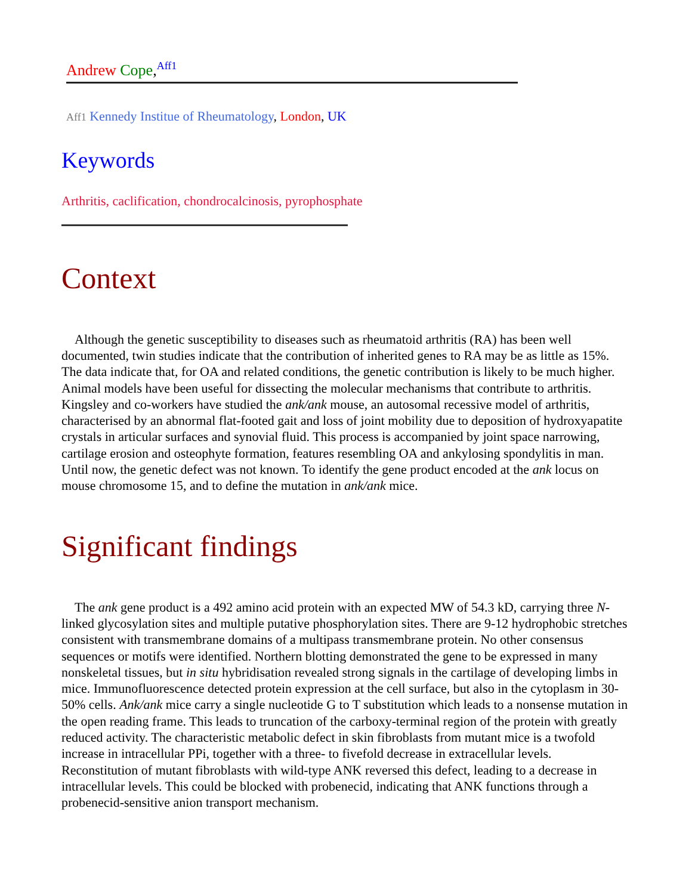Andrew Cope,<sup>Aff1</sup>
Aff1 Kennedy Institue of Rheumatology, London, UK
Keywords
Arthritis, caclification, chondrocalcinosis, pyrophosphate
Context
Although the genetic susceptibility to diseases such as rheumatoid arthritis (RA) has been well documented, twin studies indicate that the contribution of inherited genes to RA may be as little as 15%. The data indicate that, for OA and related conditions, the genetic contribution is likely to be much higher. Animal models have been useful for dissecting the molecular mechanisms that contribute to arthritis. Kingsley and co-workers have studied the ank/ank mouse, an autosomal recessive model of arthritis, characterised by an abnormal flat-footed gait and loss of joint mobility due to deposition of hydroxyapatite crystals in articular surfaces and synovial fluid. This process is accompanied by joint space narrowing, cartilage erosion and osteophyte formation, features resembling OA and ankylosing spondylitis in man. Until now, the genetic defect was not known. To identify the gene product encoded at the ank locus on mouse chromosome 15, and to define the mutation in ank/ank mice.
Significant findings
The ank gene product is a 492 amino acid protein with an expected MW of 54.3 kD, carrying three N-linked glycosylation sites and multiple putative phosphorylation sites. There are 9-12 hydrophobic stretches consistent with transmembrane domains of a multipass transmembrane protein. No other consensus sequences or motifs were identified. Northern blotting demonstrated the gene to be expressed in many nonskeletal tissues, but in situ hybridisation revealed strong signals in the cartilage of developing limbs in mice. Immunofluorescence detected protein expression at the cell surface, but also in the cytoplasm in 30-50% cells. Ank/ank mice carry a single nucleotide G to T substitution which leads to a nonsense mutation in the open reading frame. This leads to truncation of the carboxy-terminal region of the protein with greatly reduced activity. The characteristic metabolic defect in skin fibroblasts from mutant mice is a twofold increase in intracellular PPi, together with a three- to fivefold decrease in extracellular levels. Reconstitution of mutant fibroblasts with wild-type ANK reversed this defect, leading to a decrease in intracellular levels. This could be blocked with probenecid, indicating that ANK functions through a probenecid-sensitive anion transport mechanism.